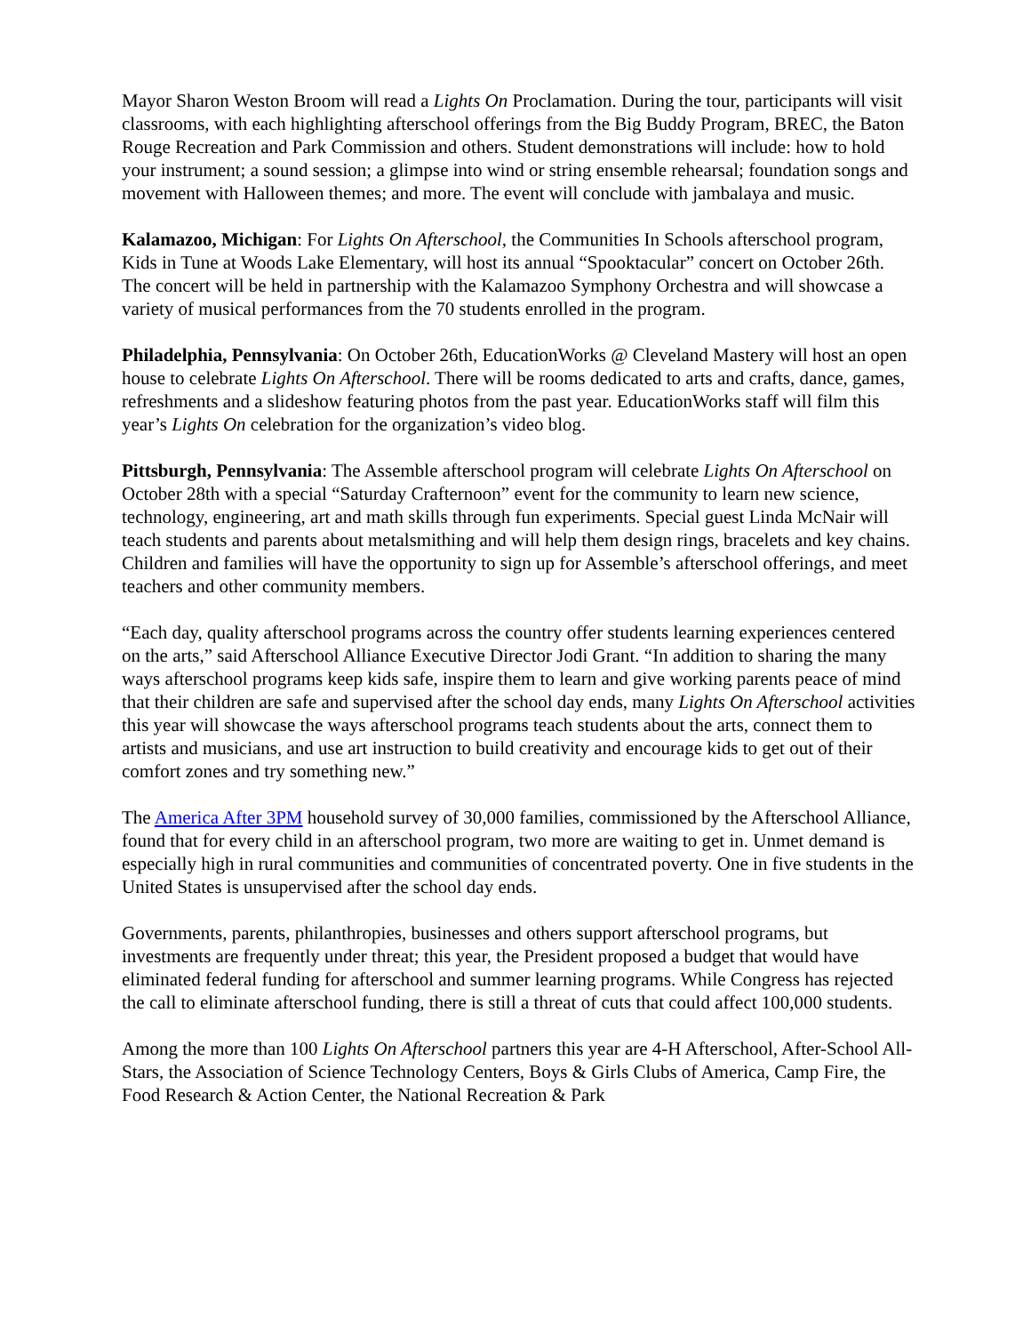Mayor Sharon Weston Broom will read a Lights On Proclamation. During the tour, participants will visit classrooms, with each highlighting afterschool offerings from the Big Buddy Program, BREC, the Baton Rouge Recreation and Park Commission and others. Student demonstrations will include: how to hold your instrument; a sound session; a glimpse into wind or string ensemble rehearsal; foundation songs and movement with Halloween themes; and more. The event will conclude with jambalaya and music.
Kalamazoo, Michigan: For Lights On Afterschool, the Communities In Schools afterschool program, Kids in Tune at Woods Lake Elementary, will host its annual “Spooktacular” concert on October 26th. The concert will be held in partnership with the Kalamazoo Symphony Orchestra and will showcase a variety of musical performances from the 70 students enrolled in the program.
Philadelphia, Pennsylvania: On October 26th, EducationWorks @ Cleveland Mastery will host an open house to celebrate Lights On Afterschool. There will be rooms dedicated to arts and crafts, dance, games, refreshments and a slideshow featuring photos from the past year. EducationWorks staff will film this year’s Lights On celebration for the organization’s video blog.
Pittsburgh, Pennsylvania: The Assemble afterschool program will celebrate Lights On Afterschool on October 28th with a special “Saturday Crafternoon” event for the community to learn new science, technology, engineering, art and math skills through fun experiments. Special guest Linda McNair will teach students and parents about metalsmithing and will help them design rings, bracelets and key chains. Children and families will have the opportunity to sign up for Assemble’s afterschool offerings, and meet teachers and other community members.
“Each day, quality afterschool programs across the country offer students learning experiences centered on the arts,” said Afterschool Alliance Executive Director Jodi Grant. “In addition to sharing the many ways afterschool programs keep kids safe, inspire them to learn and give working parents peace of mind that their children are safe and supervised after the school day ends, many Lights On Afterschool activities this year will showcase the ways afterschool programs teach students about the arts, connect them to artists and musicians, and use art instruction to build creativity and encourage kids to get out of their comfort zones and try something new.”
The America After 3PM household survey of 30,000 families, commissioned by the Afterschool Alliance, found that for every child in an afterschool program, two more are waiting to get in. Unmet demand is especially high in rural communities and communities of concentrated poverty. One in five students in the United States is unsupervised after the school day ends.
Governments, parents, philanthropies, businesses and others support afterschool programs, but investments are frequently under threat; this year, the President proposed a budget that would have eliminated federal funding for afterschool and summer learning programs. While Congress has rejected the call to eliminate afterschool funding, there is still a threat of cuts that could affect 100,000 students.
Among the more than 100 Lights On Afterschool partners this year are 4-H Afterschool, After-School All-Stars, the Association of Science Technology Centers, Boys & Girls Clubs of America, Camp Fire, the Food Research & Action Center, the National Recreation & Park